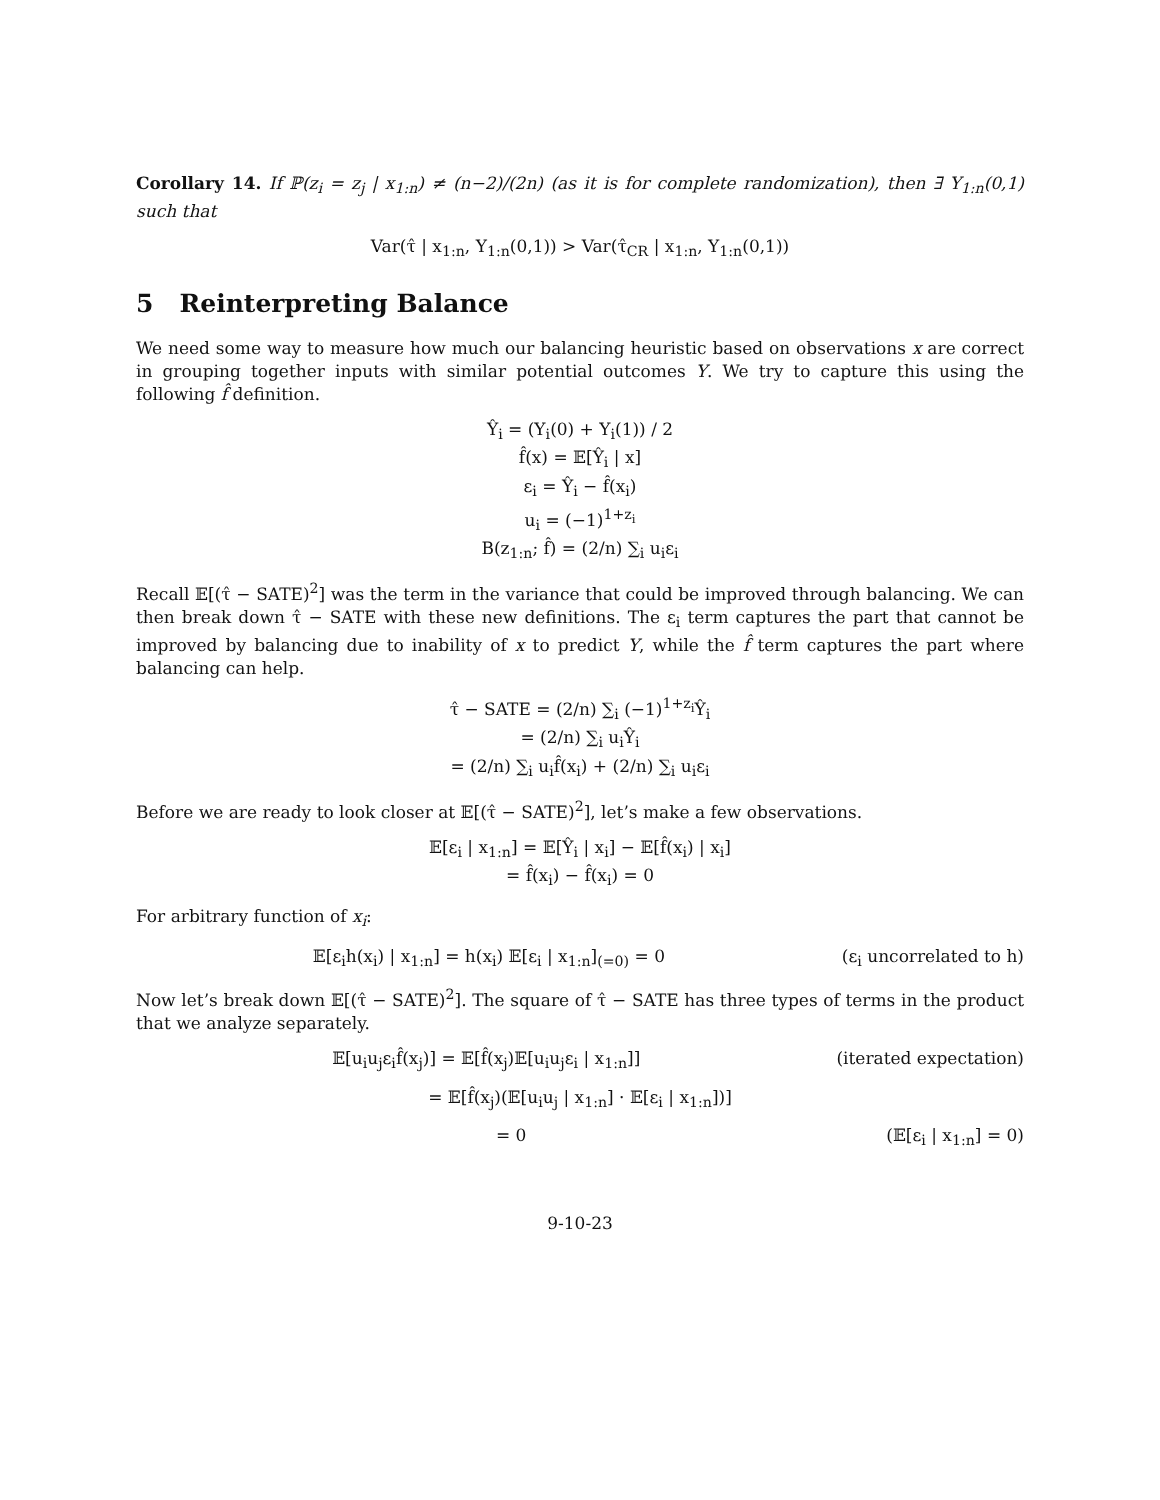Corollary 14. If ℙ(z<sub>i</sub> = z<sub>j</sub> | x<sub>1:n</sub>) ≠ (n−2)/(2n) (as it is for complete randomization), then ∃ Y<sub>1:n</sub>(0,1) such that
Var(τ̂ | x<sub>1:n</sub>, Y<sub>1:n</sub>(0,1)) > Var(τ̂<sub>CR</sub> | x<sub>1:n</sub>, Y<sub>1:n</sub>(0,1))
5 Reinterpreting Balance
We need some way to measure how much our balancing heuristic based on observations x are correct in grouping together inputs with similar potential outcomes Y. We try to capture this using the following f̂ definition.
Ŷ<sub>i</sub> = (Y<sub>i</sub>(0) + Y<sub>i</sub>(1)) / 2
f̂(x) = 𝔼[Ŷ<sub>i</sub> | x]
ε<sub>i</sub> = Ŷ<sub>i</sub> − f̂(x<sub>i</sub>)
u<sub>i</sub> = (−1)<sup>1+z<sub>i</sub></sup>
B(z<sub>1:n</sub>; f̂) = (2/n) ∑<sub>i</sub> u<sub>i</sub>ε<sub>i</sub>
Recall 𝔼[(τ̂ − SATE)<sup>2</sup>] was the term in the variance that could be improved through balancing. We can then break down τ̂ − SATE with these new definitions. The ε<sub>i</sub> term captures the part that cannot be improved by balancing due to inability of x to predict Y, while the f̂ term captures the part where balancing can help.
τ̂ − SATE = (2/n) ∑<sub>i</sub> (−1)<sup>1+z<sub>i</sub></sup>Ŷ<sub>i</sub>
= (2/n) ∑<sub>i</sub> u<sub>i</sub>Ŷ<sub>i</sub>
= (2/n) ∑<sub>i</sub> u<sub>i</sub>f̂(x<sub>i</sub>) + (2/n) ∑<sub>i</sub> u<sub>i</sub>ε<sub>i</sub>
Before we are ready to look closer at 𝔼[(τ̂ − SATE)<sup>2</sup>], let’s make a few observations.
𝔼[ε<sub>i</sub> | x<sub>1:n</sub>] = 𝔼[Ŷ<sub>i</sub> | x<sub>i</sub>] − 𝔼[f̂(x<sub>i</sub>) | x<sub>i</sub>]
= f̂(x<sub>i</sub>) − f̂(x<sub>i</sub>) = 0
For arbitrary function of x<sub>i</sub>:
𝔼[ε<sub>i</sub>h(x<sub>i</sub>) | x<sub>1:n</sub>] = h(x<sub>i</sub>) 𝔼[ε<sub>i</sub> | x<sub>1:n</sub>]<sub>(=0)</sub> = 0 (ε<sub>i</sub> uncorrelated to h)
Now let’s break down 𝔼[(τ̂ − SATE)<sup>2</sup>]. The square of τ̂ − SATE has three types of terms in the product that we analyze separately.
𝔼[u<sub>i</sub>u<sub>j</sub>ε<sub>i</sub>f̂(x<sub>j</sub>)] = 𝔼[f̂(x<sub>j</sub>)𝔼[u<sub>i</sub>u<sub>j</sub>ε<sub>i</sub> | x<sub>1:n</sub>]] (iterated expectation)
= 𝔼[f̂(x<sub>j</sub>)(𝔼[u<sub>i</sub>u<sub>j</sub> | x<sub>1:n</sub>] · 𝔼[ε<sub>i</sub> | x<sub>1:n</sub>])]
= 0 (𝔼[ε<sub>i</sub> | x<sub>1:n</sub>] = 0)
9-10-23